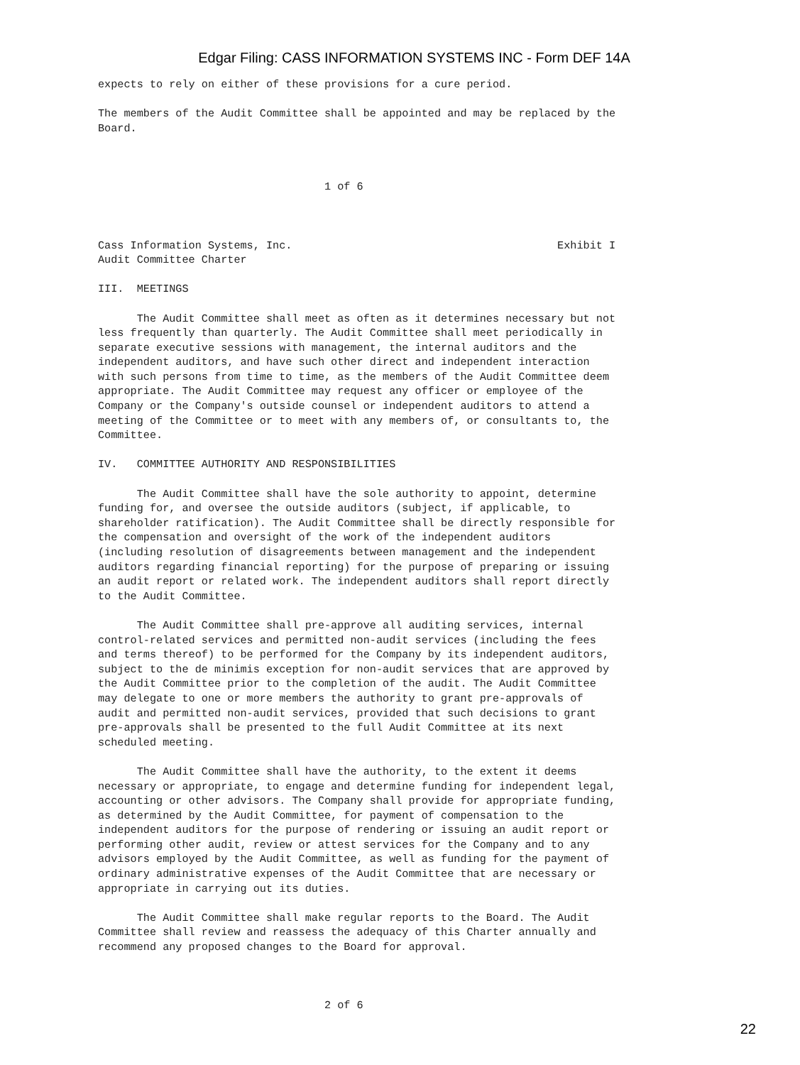Edgar Filing: CASS INFORMATION SYSTEMS INC - Form DEF 14A
expects to rely on either of these provisions for a cure period.

The members of the Audit Committee shall be appointed and may be replaced by the
Board.



                                   1 of 6



Cass Information Systems, Inc.                                         Exhibit I
Audit Committee Charter

III.  MEETINGS

      The Audit Committee shall meet as often as it determines necessary but not
less frequently than quarterly. The Audit Committee shall meet periodically in
separate executive sessions with management, the internal auditors and the
independent auditors, and have such other direct and independent interaction
with such persons from time to time, as the members of the Audit Committee deem
appropriate. The Audit Committee may request any officer or employee of the
Company or the Company's outside counsel or independent auditors to attend a
meeting of the Committee or to meet with any members of, or consultants to, the
Committee.

IV.   COMMITTEE AUTHORITY AND RESPONSIBILITIES

      The Audit Committee shall have the sole authority to appoint, determine
funding for, and oversee the outside auditors (subject, if applicable, to
shareholder ratification). The Audit Committee shall be directly responsible for
the compensation and oversight of the work of the independent auditors
(including resolution of disagreements between management and the independent
auditors regarding financial reporting) for the purpose of preparing or issuing
an audit report or related work. The independent auditors shall report directly
to the Audit Committee.

      The Audit Committee shall pre-approve all auditing services, internal
control-related services and permitted non-audit services (including the fees
and terms thereof) to be performed for the Company by its independent auditors,
subject to the de minimis exception for non-audit services that are approved by
the Audit Committee prior to the completion of the audit. The Audit Committee
may delegate to one or more members the authority to grant pre-approvals of
audit and permitted non-audit services, provided that such decisions to grant
pre-approvals shall be presented to the full Audit Committee at its next
scheduled meeting.

      The Audit Committee shall have the authority, to the extent it deems
necessary or appropriate, to engage and determine funding for independent legal,
accounting or other advisors. The Company shall provide for appropriate funding,
as determined by the Audit Committee, for payment of compensation to the
independent auditors for the purpose of rendering or issuing an audit report or
performing other audit, review or attest services for the Company and to any
advisors employed by the Audit Committee, as well as funding for the payment of
ordinary administrative expenses of the Audit Committee that are necessary or
appropriate in carrying out its duties.

      The Audit Committee shall make regular reports to the Board. The Audit
Committee shall review and reassess the adequacy of this Charter annually and
recommend any proposed changes to the Board for approval.



                                   2 of 6
22